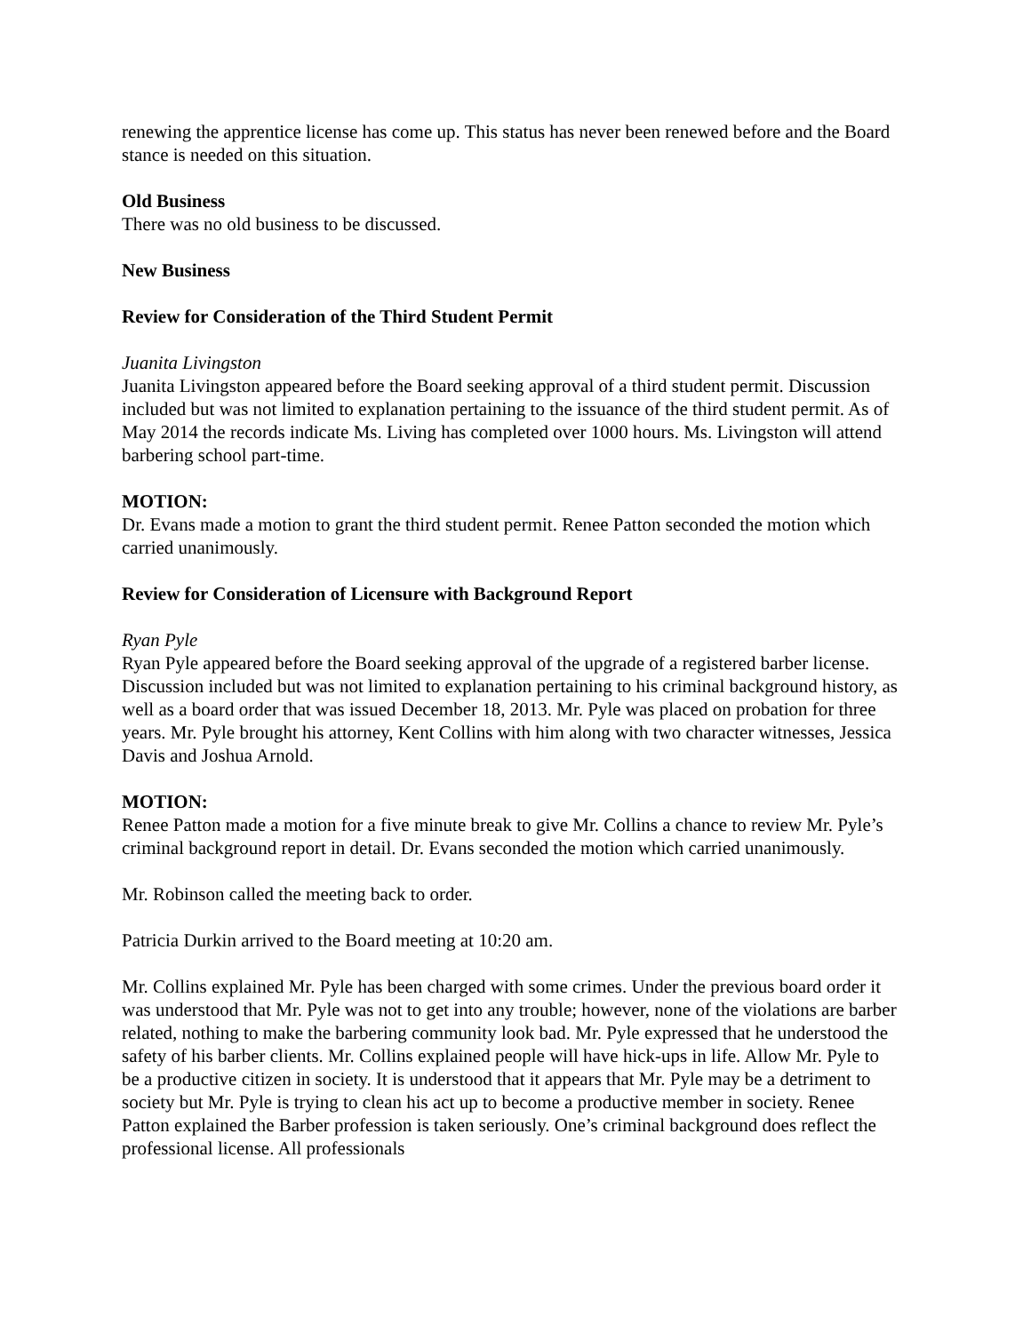renewing the apprentice license has come up. This status has never been renewed before and the Board stance is needed on this situation.
Old Business
There was no old business to be discussed.
New Business
Review for Consideration of the Third Student Permit
Juanita Livingston
Juanita Livingston appeared before the Board seeking approval of a third student permit. Discussion included but was not limited to explanation pertaining to the issuance of the third student permit. As of May 2014 the records indicate Ms. Living has completed over 1000 hours. Ms. Livingston will attend barbering school part-time.
MOTION:
Dr. Evans made a motion to grant the third student permit. Renee Patton seconded the motion which carried unanimously.
Review for Consideration of Licensure with Background Report
Ryan Pyle
Ryan Pyle appeared before the Board seeking approval of the upgrade of a registered barber license. Discussion included but was not limited to explanation pertaining to his criminal background history, as well as a board order that was issued December 18, 2013. Mr. Pyle was placed on probation for three years. Mr. Pyle brought his attorney, Kent Collins with him along with two character witnesses, Jessica Davis and Joshua Arnold.
MOTION:
Renee Patton made a motion for a five minute break to give Mr. Collins a chance to review Mr. Pyle’s criminal background report in detail. Dr. Evans seconded the motion which carried unanimously.
Mr. Robinson called the meeting back to order.
Patricia Durkin arrived to the Board meeting at 10:20 am.
Mr. Collins explained Mr. Pyle has been charged with some crimes. Under the previous board order it was understood that Mr. Pyle was not to get into any trouble; however, none of the violations are barber related, nothing to make the barbering community look bad. Mr. Pyle expressed that he understood the safety of his barber clients. Mr. Collins explained people will have hick-ups in life. Allow Mr. Pyle to be a productive citizen in society. It is understood that it appears that Mr. Pyle may be a detriment to society but Mr. Pyle is trying to clean his act up to become a productive member in society. Renee Patton explained the Barber profession is taken seriously. One’s criminal background does reflect the professional license. All professionals